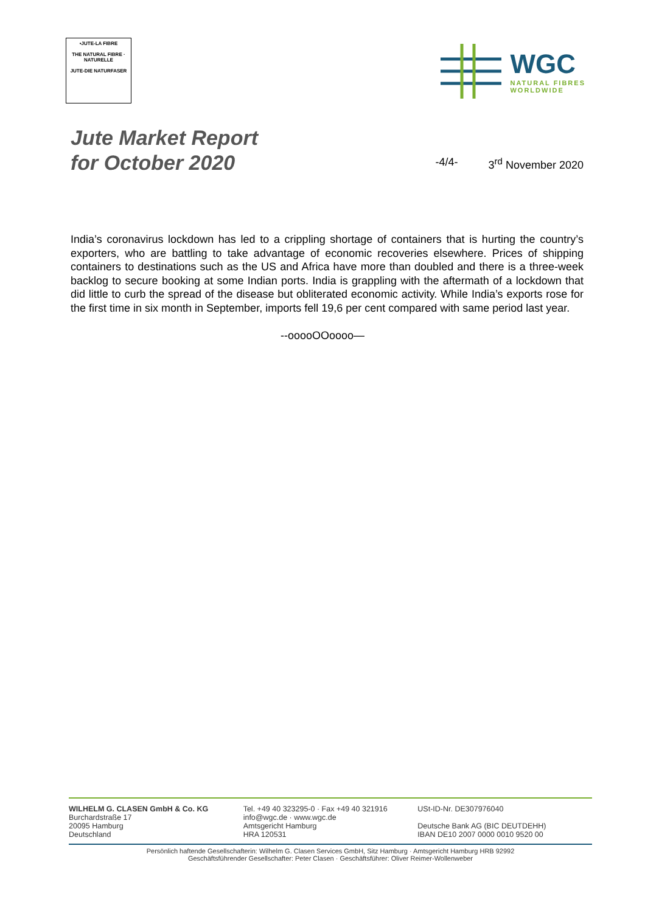•JUTE-LA FIBRE
THE NATURAL FIBRE · NATURELLE
JUTE-DIE NATURFASER
WGC
NATURAL FIBRES
WORLDWIDE
Jute Market Report
for October 2020
-4/4- 3<sup>rd</sup> November 2020
India’s coronavirus lockdown has led to a crippling shortage of containers that is hurting the country’s exporters, who are battling to take advantage of economic recoveries elsewhere. Prices of shipping containers to destinations such as the US and Africa have more than doubled and there is a three-week backlog to secure booking at some Indian ports. India is grappling with the aftermath of a lockdown that did little to curb the spread of the disease but obliterated economic activity. While India’s exports rose for the first time in six month in September, imports fell 19,6 per cent compared with same period last year.
--ooooOOoooo—
WILHELM G. CLASEN GmbH & Co. KG
Burchardstraße 17
20095 Hamburg
Deutschland
Tel. +49 40 323295-0 · Fax +49 40 321916
info@wgc.de · www.wgc.de
Amtsgericht Hamburg
HRA 120531
USt-ID-Nr. DE307976040
Deutsche Bank AG (BIC DEUTDEHH)
IBAN DE10 2007 0000 0010 9520 00
Persönlich haftende Gesellschafterin: Wilhelm G. Clasen Services GmbH, Sitz Hamburg · Amtsgericht Hamburg HRB 92992
Geschäftsführender Gesellschafter: Peter Clasen · Geschäftsführer: Oliver Reimer-Wollenweber